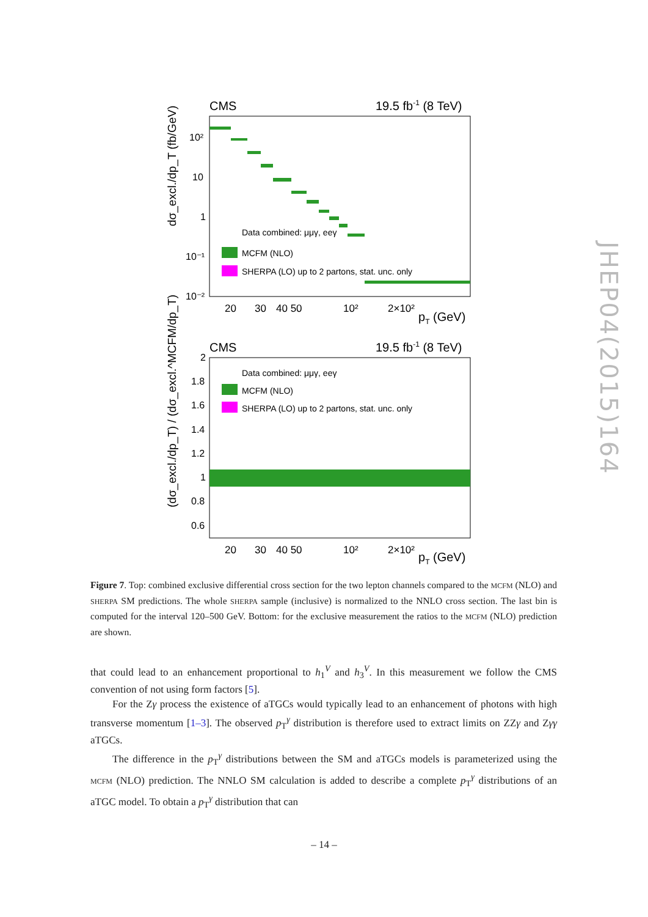CMS
19.5 fb-1 (8 TeV)
10²
10
1
10⁻¹
10⁻²
Data combined: μμγ, eeγ
MCFM (NLO)
SHERPA (LO) up to 2 partons, stat. unc. only
20
30
40 50
10²
2×10²
pT (GeV)
dσ_excl./dp_T (fb/GeV)
CMS
19.5 fb-1 (8 TeV)
2
1.8
1.6
1.4
1.2
1
0.8
0.6
Data combined: μμγ, eeγ
MCFM (NLO)
SHERPA (LO) up to 2 partons, stat. unc. only
20
30
40 50
10²
2×10²
pT (GeV)
(dσ_excl./dp_T) / (dσ_excl.^MCFM/dp_T)
JHEP04(2015)164
Figure 7. Top: combined exclusive differential cross section for the two lepton channels compared to the MCFM (NLO) and SHERPA SM predictions. The whole SHERPA sample (inclusive) is normalized to the NNLO cross section. The last bin is computed for the interval 120–500 GeV. Bottom: for the exclusive measurement the ratios to the MCFM (NLO) prediction are shown.
that could lead to an enhancement proportional to h<sub>1</sub><sup>V</sup> and h<sub>3</sub><sup>V</sup>. In this measurement we follow the CMS convention of not using form factors [5].
For the Zγ process the existence of aTGCs would typically lead to an enhancement of photons with high transverse momentum [1–3]. The observed p<sub>T</sub><sup>γ</sup> distribution is therefore used to extract limits on ZZγ and Zγγ aTGCs.
The difference in the p<sub>T</sub><sup>γ</sup> distributions between the SM and aTGCs models is parameterized using the MCFM (NLO) prediction. The NNLO SM calculation is added to describe a complete p<sub>T</sub><sup>γ</sup> distributions of an aTGC model. To obtain a p<sub>T</sub><sup>γ</sup> distribution that can
– 14 –